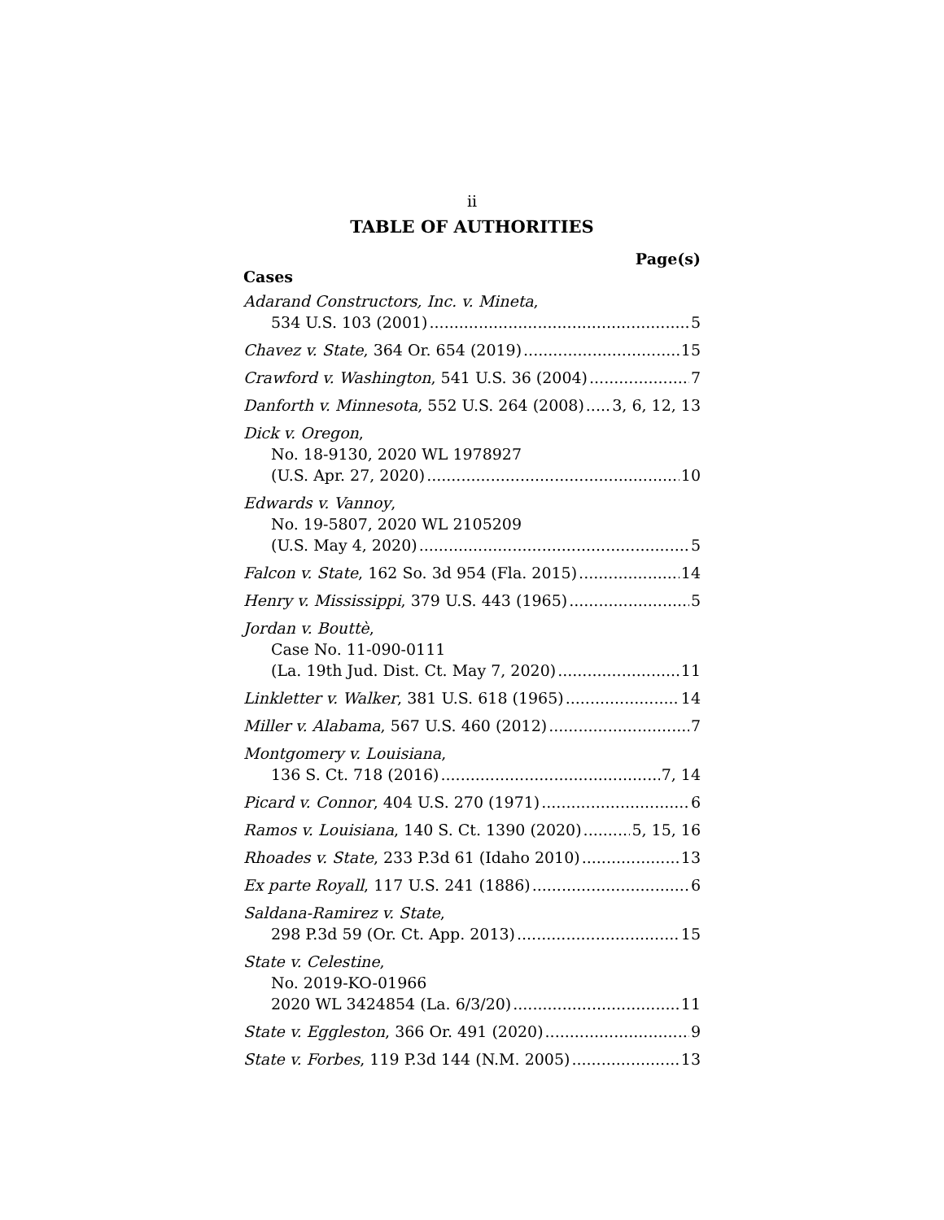ii
TABLE OF AUTHORITIES
Page(s)
Cases
Adarand Constructors, Inc. v. Mineta,
534 U.S. 103 (2001) 5
Chavez v. State, 364 Or. 654 (2019) 15
Crawford v. Washington, 541 U.S. 36 (2004) 7
Danforth v. Minnesota, 552 U.S. 264 (2008) 3, 6, 12, 13
Dick v. Oregon,
No. 18-9130, 2020 WL 1978927
(U.S. Apr. 27, 2020) 10
Edwards v. Vannoy,
No. 19-5807, 2020 WL 2105209
(U.S. May 4, 2020) 5
Falcon v. State, 162 So. 3d 954 (Fla. 2015) 14
Henry v. Mississippi, 379 U.S. 443 (1965) 5
Jordan v. Bouttè,
Case No. 11-090-0111
(La. 19th Jud. Dist. Ct. May 7, 2020) 11
Linkletter v. Walker, 381 U.S. 618 (1965) 14
Miller v. Alabama, 567 U.S. 460 (2012) 7
Montgomery v. Louisiana,
136 S. Ct. 718 (2016) 7, 14
Picard v. Connor, 404 U.S. 270 (1971) 6
Ramos v. Louisiana, 140 S. Ct. 1390 (2020) 5, 15, 16
Rhoades v. State, 233 P.3d 61 (Idaho 2010) 13
Ex parte Royall, 117 U.S. 241 (1886) 6
Saldana-Ramirez v. State,
298 P.3d 59 (Or. Ct. App. 2013) 15
State v. Celestine,
No. 2019-KO-01966
2020 WL 3424854 (La. 6/3/20) 11
State v. Eggleston, 366 Or. 491 (2020) 9
State v. Forbes, 119 P.3d 144 (N.M. 2005) 13